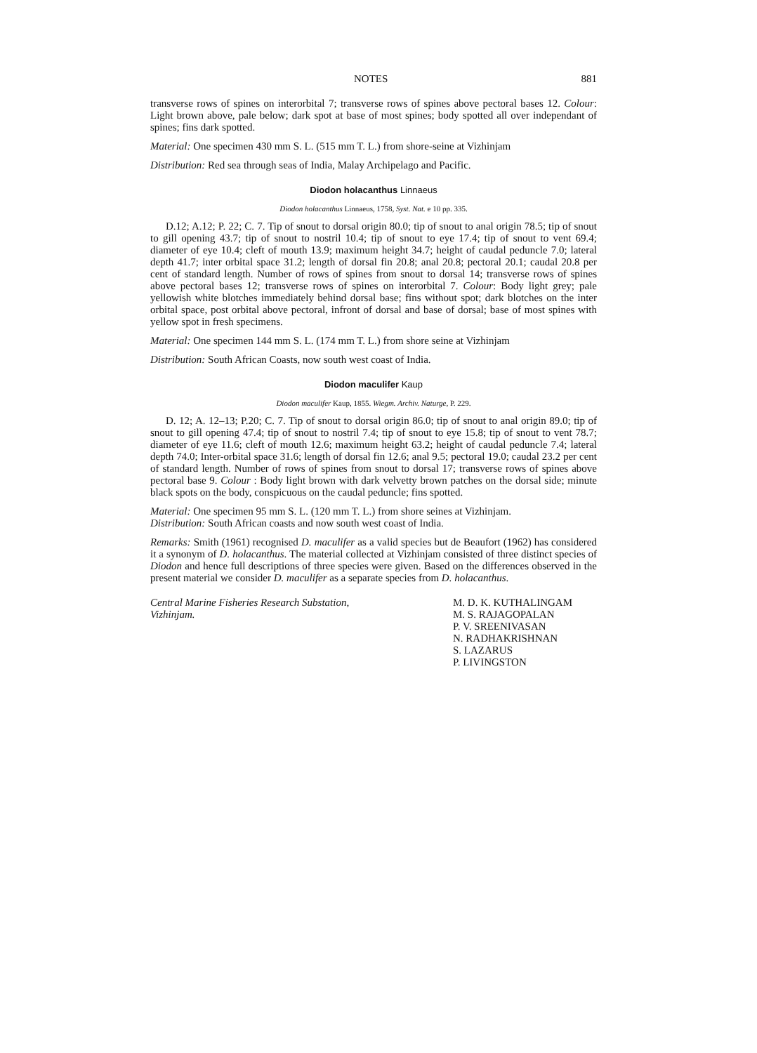NOTES 881
transverse rows of spines on interorbital 7; transverse rows of spines above pectoral bases 12. Colour: Light brown above, pale below; dark spot at base of most spines; body spotted all over independant of spines; fins dark spotted.
Material: One specimen 430 mm S. L. (515 mm T. L.) from shore-seine at Vizhinjam
Distribution: Red sea through seas of India, Malay Archipelago and Pacific.
Diodon holacanthus Linnaeus
Diodon holacanthus Linnaeus, 1758, Syst. Nat. e 10 pp. 335.
D.12; A.12; P. 22; C. 7. Tip of snout to dorsal origin 80.0; tip of snout to anal origin 78.5; tip of snout to gill opening 43.7; tip of snout to nostril 10.4; tip of snout to eye 17.4; tip of snout to vent 69.4; diameter of eye 10.4; cleft of mouth 13.9; maximum height 34.7; height of caudal peduncle 7.0; lateral depth 41.7; inter orbital space 31.2; length of dorsal fin 20.8; anal 20.8; pectoral 20.1; caudal 20.8 per cent of standard length. Number of rows of spines from snout to dorsal 14; transverse rows of spines above pectoral bases 12; transverse rows of spines on interorbital 7. Colour: Body light grey; pale yellowish white blotches immediately behind dorsal base; fins without spot; dark blotches on the inter orbital space, post orbital above pectoral, infront of dorsal and base of dorsal; base of most spines with yellow spot in fresh specimens.
Material: One specimen 144 mm S. L. (174 mm T. L.) from shore seine at Vizhinjam
Distribution: South African Coasts, now south west coast of India.
Diodon maculifer Kaup
Diodon maculifer Kaup, 1855. Wiegm. Archiv. Naturge, P. 229.
D. 12; A. 12–13; P.20; C. 7. Tip of snout to dorsal origin 86.0; tip of snout to anal origin 89.0; tip of snout to gill opening 47.4; tip of snout to nostril 7.4; tip of snout to eye 15.8; tip of snout to vent 78.7; diameter of eye 11.6; cleft of mouth 12.6; maximum height 63.2; height of caudal peduncle 7.4; lateral depth 74.0; Inter-orbital space 31.6; length of dorsal fin 12.6; anal 9.5; pectoral 19.0; caudal 23.2 per cent of standard length. Number of rows of spines from snout to dorsal 17; transverse rows of spines above pectoral base 9. Colour : Body light brown with dark velvetty brown patches on the dorsal side; minute black spots on the body, conspicuous on the caudal peduncle; fins spotted.
Material: One specimen 95 mm S. L. (120 mm T. L.) from shore seines at Vizhinjam.
Distribution: South African coasts and now south west coast of India.
Remarks: Smith (1961) recognised D. maculifer as a valid species but de Beaufort (1962) has considered it a synonym of D. holacanthus. The material collected at Vizhinjam consisted of three distinct species of Diodon and hence full descriptions of three species were given. Based on the differences observed in the present material we consider D. maculifer as a separate species from D. holacanthus.
Central Marine Fisheries Research Substation,
Vizhinjam.
M. D. K. KUTHALINGAM
M. S. RAJAGOPALAN
P. V. SREENIVASAN
N. RADHAKRISHNAN
S. LAZARUS
P. LIVINGSTON